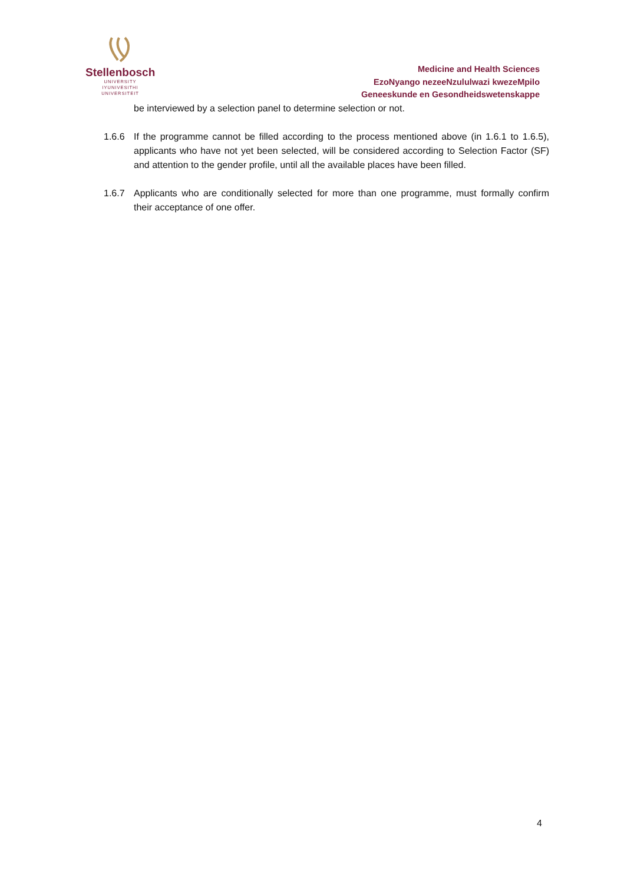Stellenbosch
UNIVERSITY
IYUNIVESITHI
UNIVERSITEIT
Medicine and Health Sciences
EzoNyango nezeeNzululwazi kwezeMpilo
Geneeskunde en Gesondheidswetenskappe
be interviewed by a selection panel to determine selection or not.
1.6.6 If the programme cannot be filled according to the process mentioned above (in 1.6.1 to 1.6.5), applicants who have not yet been selected, will be considered according to Selection Factor (SF) and attention to the gender profile, until all the available places have been filled.
1.6.7 Applicants who are conditionally selected for more than one programme, must formally confirm their acceptance of one offer.
4